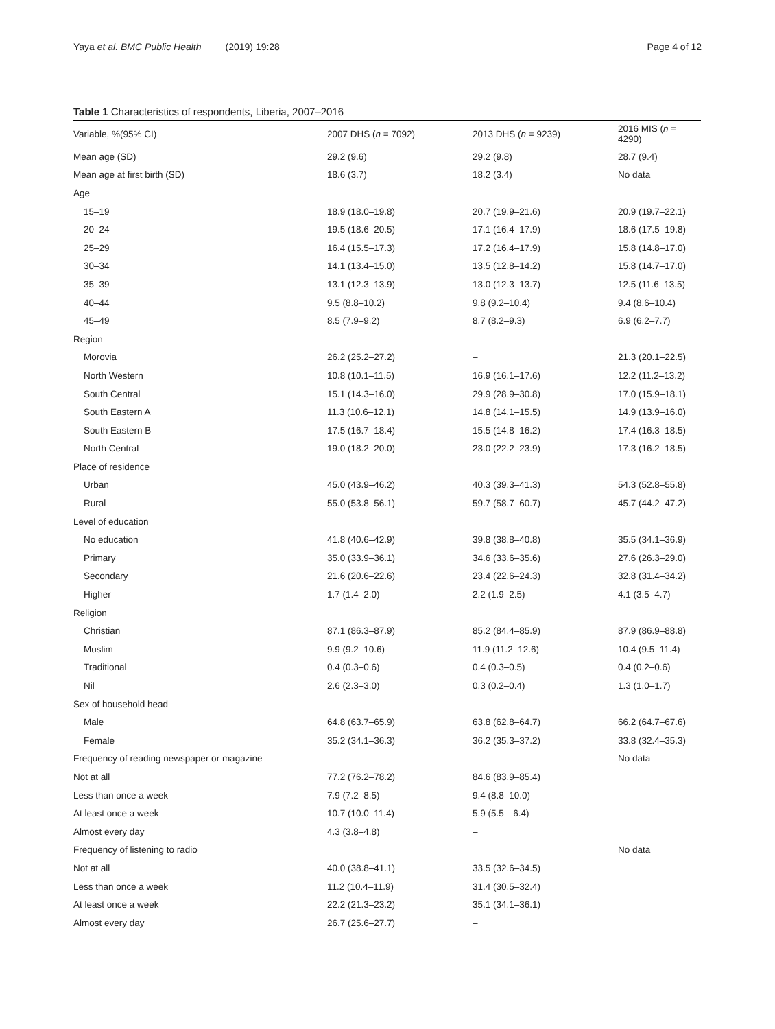Yaya et al. BMC Public Health (2019) 19:28
Page 4 of 12
Table 1 Characteristics of respondents, Liberia, 2007–2016
| Variable, %(95% CI) | 2007 DHS ( n = 7092) | 2013 DHS ( n = 9239) | 2016 MIS ( n = 4290) |
| --- | --- | --- | --- |
| Mean age (SD) | 29.2 (9.6) | 29.2 (9.8) | 28.7 (9.4) |
| Mean age at first birth (SD) | 18.6 (3.7) | 18.2 (3.4) | No data |
| Age | | | |
| 15–19 | 18.9 (18.0–19.8) | 20.7 (19.9–21.6) | 20.9 (19.7–22.1) |
| 20–24 | 19.5 (18.6–20.5) | 17.1 (16.4–17.9) | 18.6 (17.5–19.8) |
| 25–29 | 16.4 (15.5–17.3) | 17.2 (16.4–17.9) | 15.8 (14.8–17.0) |
| 30–34 | 14.1 (13.4–15.0) | 13.5 (12.8–14.2) | 15.8 (14.7–17.0) |
| 35–39 | 13.1 (12.3–13.9) | 13.0 (12.3–13.7) | 12.5 (11.6–13.5) |
| 40–44 | 9.5 (8.8–10.2) | 9.8 (9.2–10.4) | 9.4 (8.6–10.4) |
| 45–49 | 8.5 (7.9–9.2) | 8.7 (8.2–9.3) | 6.9 (6.2–7.7) |
| Region | | | |
| Morovia | 26.2 (25.2–27.2) | – | 21.3 (20.1–22.5) |
| North Western | 10.8 (10.1–11.5) | 16.9 (16.1–17.6) | 12.2 (11.2–13.2) |
| South Central | 15.1 (14.3–16.0) | 29.9 (28.9–30.8) | 17.0 (15.9–18.1) |
| South Eastern A | 11.3 (10.6–12.1) | 14.8 (14.1–15.5) | 14.9 (13.9–16.0) |
| South Eastern B | 17.5 (16.7–18.4) | 15.5 (14.8–16.2) | 17.4 (16.3–18.5) |
| North Central | 19.0 (18.2–20.0) | 23.0 (22.2–23.9) | 17.3 (16.2–18.5) |
| Place of residence | | | |
| Urban | 45.0 (43.9–46.2) | 40.3 (39.3–41.3) | 54.3 (52.8–55.8) |
| Rural | 55.0 (53.8–56.1) | 59.7 (58.7–60.7) | 45.7 (44.2–47.2) |
| Level of education | | | |
| No education | 41.8 (40.6–42.9) | 39.8 (38.8–40.8) | 35.5 (34.1–36.9) |
| Primary | 35.0 (33.9–36.1) | 34.6 (33.6–35.6) | 27.6 (26.3–29.0) |
| Secondary | 21.6 (20.6–22.6) | 23.4 (22.6–24.3) | 32.8 (31.4–34.2) |
| Higher | 1.7 (1.4–2.0) | 2.2 (1.9–2.5) | 4.1 (3.5–4.7) |
| Religion | | | |
| Christian | 87.1 (86.3–87.9) | 85.2 (84.4–85.9) | 87.9 (86.9–88.8) |
| Muslim | 9.9 (9.2–10.6) | 11.9 (11.2–12.6) | 10.4 (9.5–11.4) |
| Traditional | 0.4 (0.3–0.6) | 0.4 (0.3–0.5) | 0.4 (0.2–0.6) |
| Nil | 2.6 (2.3–3.0) | 0.3 (0.2–0.4) | 1.3 (1.0–1.7) |
| Sex of household head | | | |
| Male | 64.8 (63.7–65.9) | 63.8 (62.8–64.7) | 66.2 (64.7–67.6) |
| Female | 35.2 (34.1–36.3) | 36.2 (35.3–37.2) | 33.8 (32.4–35.3) |
| Frequency of reading newspaper or magazine | | | No data |
| Not at all | 77.2 (76.2–78.2) | 84.6 (83.9–85.4) | |
| Less than once a week | 7.9 (7.2–8.5) | 9.4 (8.8–10.0) | |
| At least once a week | 10.7 (10.0–11.4) | 5.9 (5.5—6.4) | |
| Almost every day | 4.3 (3.8–4.8) | – | |
| Frequency of listening to radio | | | No data |
| Not at all | 40.0 (38.8–41.1) | 33.5 (32.6–34.5) | |
| Less than once a week | 11.2 (10.4–11.9) | 31.4 (30.5–32.4) | |
| At least once a week | 22.2 (21.3–23.2) | 35.1 (34.1–36.1) | |
| Almost every day | 26.7 (25.6–27.7) | – | |